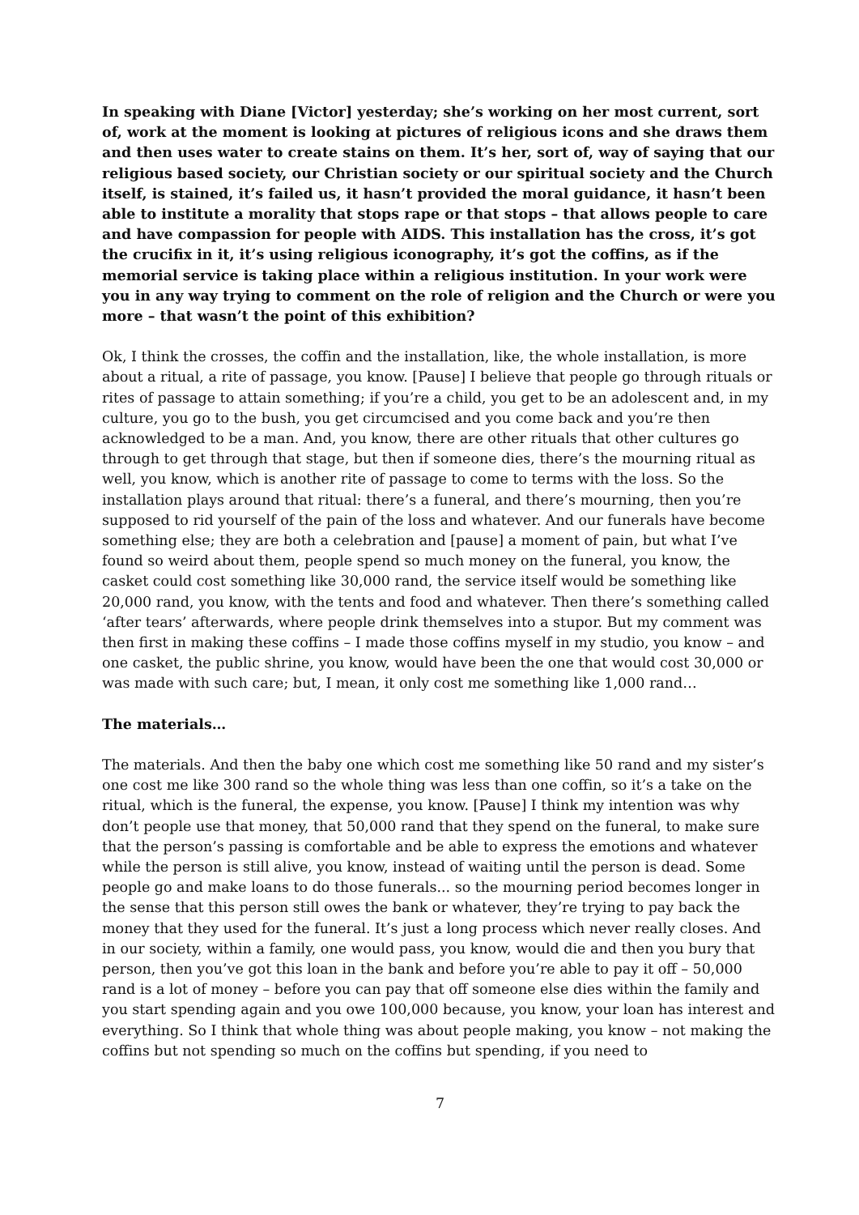In speaking with Diane [Victor] yesterday; she’s working on her most current, sort of, work at the moment is looking at pictures of religious icons and she draws them and then uses water to create stains on them. It’s her, sort of, way of saying that our religious based society, our Christian society or our spiritual society and the Church itself, is stained, it’s failed us, it hasn’t provided the moral guidance, it hasn’t been able to institute a morality that stops rape or that stops – that allows people to care and have compassion for people with AIDS. This installation has the cross, it’s got the crucifix in it, it’s using religious iconography, it’s got the coffins, as if the memorial service is taking place within a religious institution. In your work were you in any way trying to comment on the role of religion and the Church or were you more – that wasn’t the point of this exhibition?
Ok, I think the crosses, the coffin and the installation, like, the whole installation, is more about a ritual, a rite of passage, you know. [Pause] I believe that people go through rituals or rites of passage to attain something; if you’re a child, you get to be an adolescent and, in my culture, you go to the bush, you get circumcised and you come back and you’re then acknowledged to be a man. And, you know, there are other rituals that other cultures go through to get through that stage, but then if someone dies, there’s the mourning ritual as well, you know, which is another rite of passage to come to terms with the loss. So the installation plays around that ritual: there’s a funeral, and there’s mourning, then you’re supposed to rid yourself of the pain of the loss and whatever. And our funerals have become something else; they are both a celebration and [pause] a moment of pain, but what I’ve found so weird about them, people spend so much money on the funeral, you know, the casket could cost something like 30,000 rand, the service itself would be something like 20,000 rand, you know, with the tents and food and whatever. Then there’s something called ‘after tears’ afterwards, where people drink themselves into a stupor. But my comment was then first in making these coffins – I made those coffins myself in my studio, you know – and one casket, the public shrine, you know, would have been the one that would cost 30,000 or was made with such care; but, I mean, it only cost me something like 1,000 rand…
The materials…
The materials. And then the baby one which cost me something like 50 rand and my sister’s one cost me like 300 rand so the whole thing was less than one coffin, so it’s a take on the ritual, which is the funeral, the expense, you know. [Pause] I think my intention was why don’t people use that money, that 50,000 rand that they spend on the funeral, to make sure that the person’s passing is comfortable and be able to express the emotions and whatever while the person is still alive, you know, instead of waiting until the person is dead. Some people go and make loans to do those funerals... so the mourning period becomes longer in the sense that this person still owes the bank or whatever, they’re trying to pay back the money that they used for the funeral. It’s just a long process which never really closes. And in our society, within a family, one would pass, you know, would die and then you bury that person, then you’ve got this loan in the bank and before you’re able to pay it off – 50,000 rand is a lot of money – before you can pay that off someone else dies within the family and you start spending again and you owe 100,000 because, you know, your loan has interest and everything. So I think that whole thing was about people making, you know – not making the coffins but not spending so much on the coffins but spending, if you need to
7